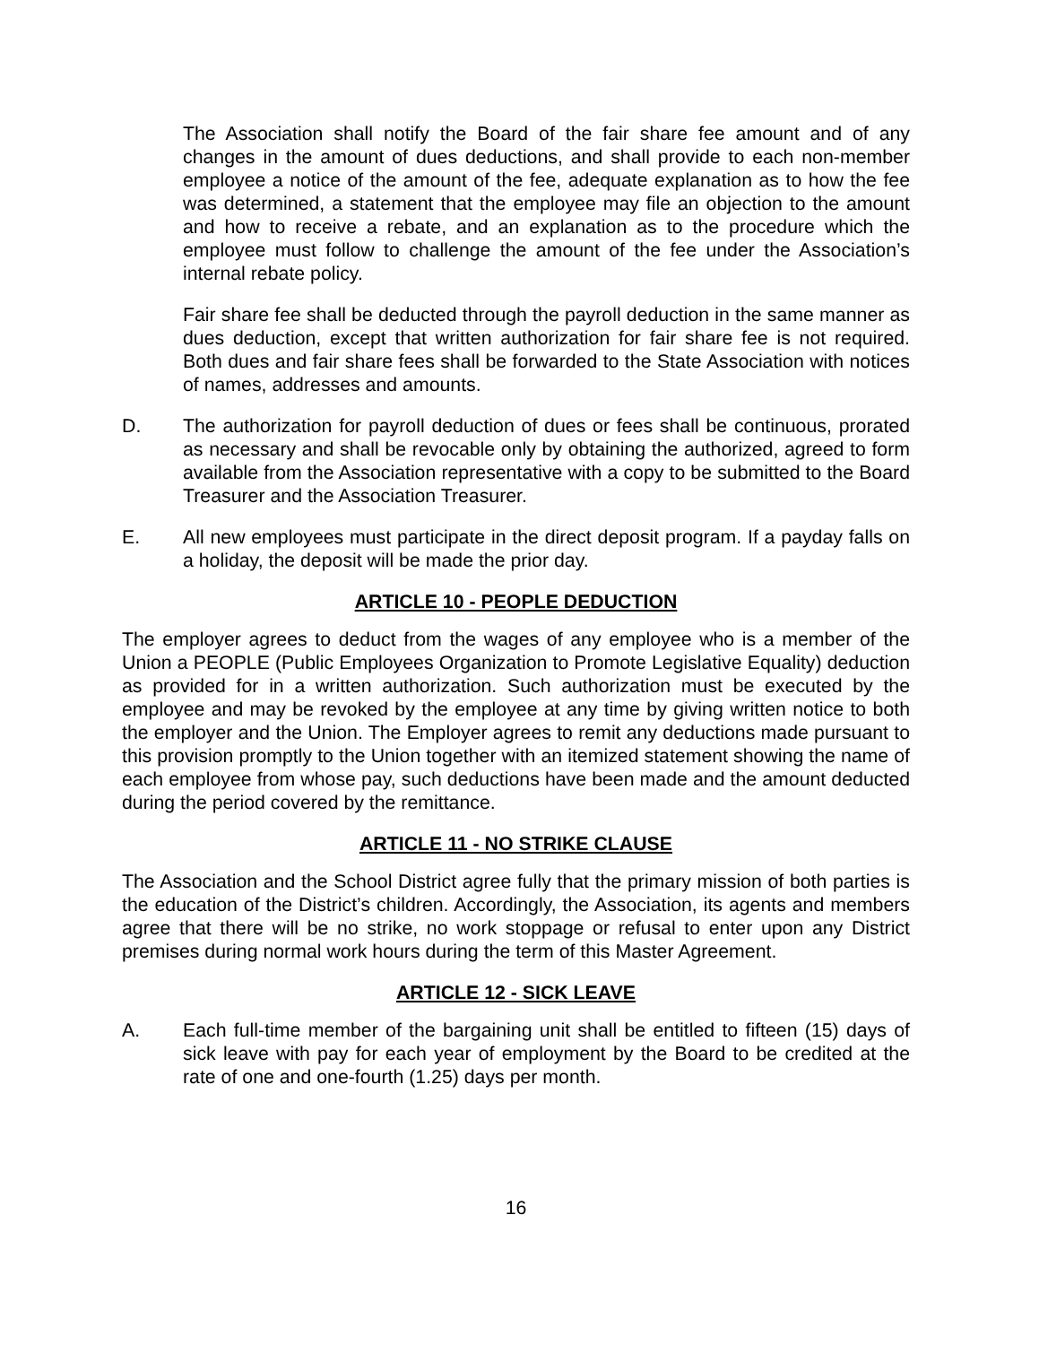The Association shall notify the Board of the fair share fee amount and of any changes in the amount of dues deductions, and shall provide to each non-member employee a notice of the amount of the fee, adequate explanation as to how the fee was determined, a statement that the employee may file an objection to the amount and how to receive a rebate, and an explanation as to the procedure which the employee must follow to challenge the amount of the fee under the Association’s internal rebate policy.
Fair share fee shall be deducted through the payroll deduction in the same manner as dues deduction, except that written authorization for fair share fee is not required. Both dues and fair share fees shall be forwarded to the State Association with notices of names, addresses and amounts.
D. The authorization for payroll deduction of dues or fees shall be continuous, prorated as necessary and shall be revocable only by obtaining the authorized, agreed to form available from the Association representative with a copy to be submitted to the Board Treasurer and the Association Treasurer.
E. All new employees must participate in the direct deposit program. If a payday falls on a holiday, the deposit will be made the prior day.
ARTICLE 10 - PEOPLE DEDUCTION
The employer agrees to deduct from the wages of any employee who is a member of the Union a PEOPLE (Public Employees Organization to Promote Legislative Equality) deduction as provided for in a written authorization. Such authorization must be executed by the employee and may be revoked by the employee at any time by giving written notice to both the employer and the Union. The Employer agrees to remit any deductions made pursuant to this provision promptly to the Union together with an itemized statement showing the name of each employee from whose pay, such deductions have been made and the amount deducted during the period covered by the remittance.
ARTICLE 11 - NO STRIKE CLAUSE
The Association and the School District agree fully that the primary mission of both parties is the education of the District’s children. Accordingly, the Association, its agents and members agree that there will be no strike, no work stoppage or refusal to enter upon any District premises during normal work hours during the term of this Master Agreement.
ARTICLE 12 - SICK LEAVE
A. Each full-time member of the bargaining unit shall be entitled to fifteen (15) days of sick leave with pay for each year of employment by the Board to be credited at the rate of one and one-fourth (1.25) days per month.
16